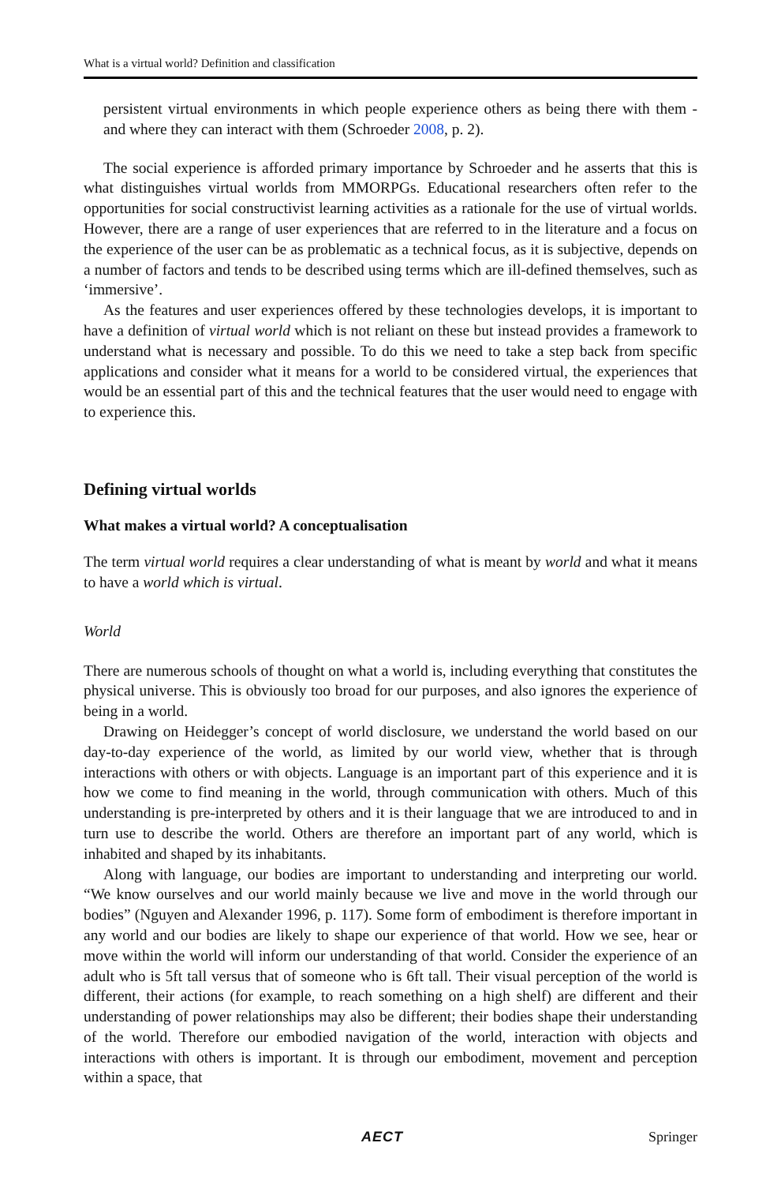What is a virtual world? Definition and classification
persistent virtual environments in which people experience others as being there with them - and where they can interact with them (Schroeder 2008, p. 2).
The social experience is afforded primary importance by Schroeder and he asserts that this is what distinguishes virtual worlds from MMORPGs. Educational researchers often refer to the opportunities for social constructivist learning activities as a rationale for the use of virtual worlds. However, there are a range of user experiences that are referred to in the literature and a focus on the experience of the user can be as problematic as a technical focus, as it is subjective, depends on a number of factors and tends to be described using terms which are ill-defined themselves, such as ‘immersive’.
As the features and user experiences offered by these technologies develops, it is important to have a definition of virtual world which is not reliant on these but instead provides a framework to understand what is necessary and possible. To do this we need to take a step back from specific applications and consider what it means for a world to be considered virtual, the experiences that would be an essential part of this and the technical features that the user would need to engage with to experience this.
Defining virtual worlds
What makes a virtual world? A conceptualisation
The term virtual world requires a clear understanding of what is meant by world and what it means to have a world which is virtual.
World
There are numerous schools of thought on what a world is, including everything that constitutes the physical universe. This is obviously too broad for our purposes, and also ignores the experience of being in a world.
Drawing on Heidegger’s concept of world disclosure, we understand the world based on our day-to-day experience of the world, as limited by our world view, whether that is through interactions with others or with objects. Language is an important part of this experience and it is how we come to find meaning in the world, through communication with others. Much of this understanding is pre-interpreted by others and it is their language that we are introduced to and in turn use to describe the world. Others are therefore an important part of any world, which is inhabited and shaped by its inhabitants.
Along with language, our bodies are important to understanding and interpreting our world. “We know ourselves and our world mainly because we live and move in the world through our bodies” (Nguyen and Alexander 1996, p. 117). Some form of embodiment is therefore important in any world and our bodies are likely to shape our experience of that world. How we see, hear or move within the world will inform our understanding of that world. Consider the experience of an adult who is 5ft tall versus that of someone who is 6ft tall. Their visual perception of the world is different, their actions (for example, to reach something on a high shelf) are different and their understanding of power relationships may also be different; their bodies shape their understanding of the world. Therefore our embodied navigation of the world, interaction with objects and interactions with others is important. It is through our embodiment, movement and perception within a space, that
AECT Springer